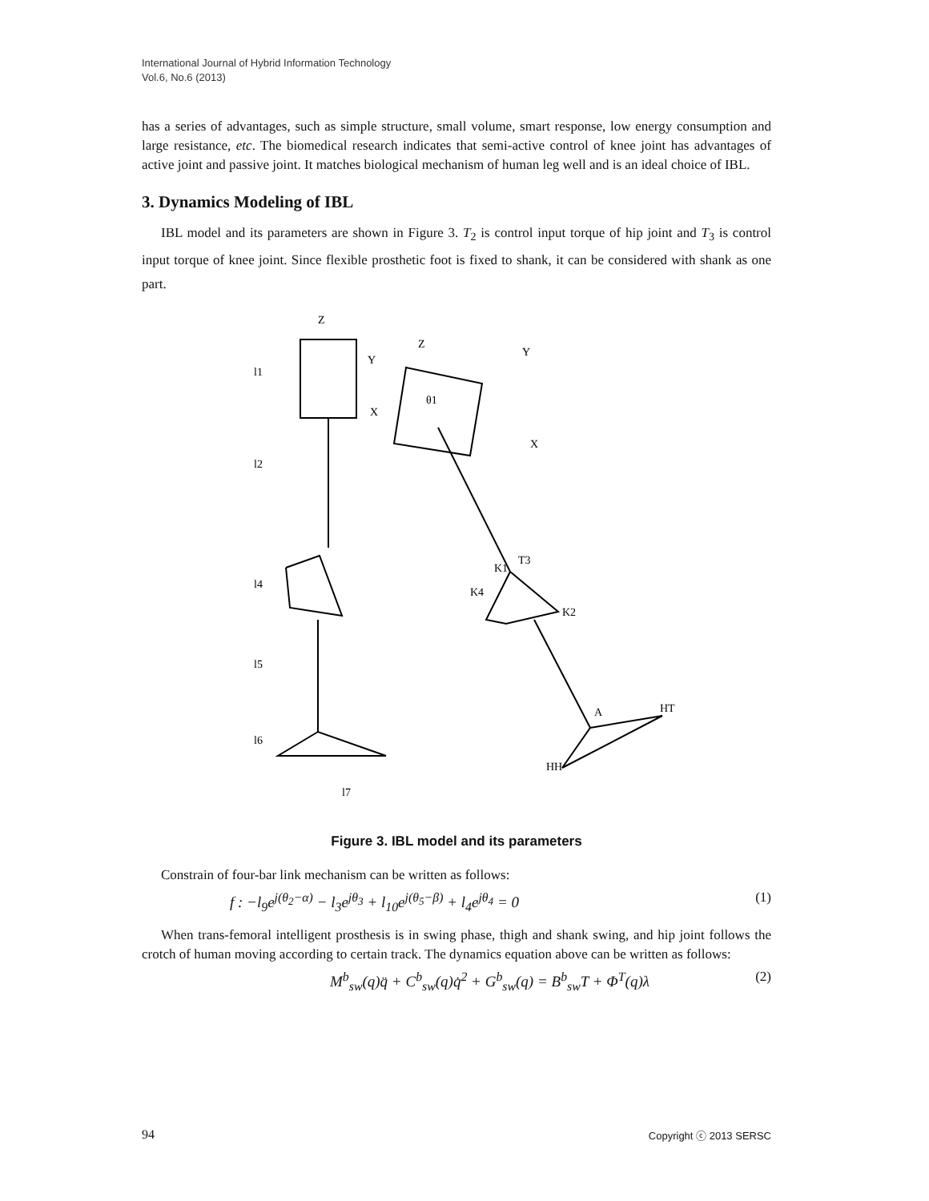International Journal of Hybrid Information Technology
Vol.6, No.6 (2013)
has a series of advantages, such as simple structure, small volume, smart response, low energy consumption and large resistance, etc. The biomedical research indicates that semi-active control of knee joint has advantages of active joint and passive joint. It matches biological mechanism of human leg well and is an ideal choice of IBL.
3. Dynamics Modeling of IBL
IBL model and its parameters are shown in Figure 3. T<sub>2</sub> is control input torque of hip joint and T<sub>3</sub> is control input torque of knee joint. Since flexible prosthetic foot is fixed to shank, it can be considered with shank as one part.
Z
Y
X
l1
l2
l4
l5
l6
l7
Z
Y
X
θ1
T3
K1
K2
K4
HT
HH
A
Figure 3. IBL model and its parameters
Constrain of four-bar link mechanism can be written as follows:
f : −l<sub>9</sub>e<sup>j(θ<sub>2</sub>−α)</sup> − l<sub>3</sub>e<sup>jθ<sub>3</sub></sup> + l<sub>10</sub>e<sup>j(θ<sub>5</sub>−β)</sup> + l<sub>4</sub>e<sup>jθ<sub>4</sub></sup> = 0 (1)
When trans-femoral intelligent prosthesis is in swing phase, thigh and shank swing, and hip joint follows the crotch of human moving according to certain track. The dynamics equation above can be written as follows:
M<sup>b</sup><sub>sw</sub>(q)q̈ + C<sup>b</sup><sub>sw</sub>(q)q̇<sup>2</sup> + G<sup>b</sup><sub>sw</sub>(q) = B<sup>b</sup><sub>sw</sub>T + Φ<sup>T</sup>(q)λ (2)
94 Copyright ⓒ 2013 SERSC